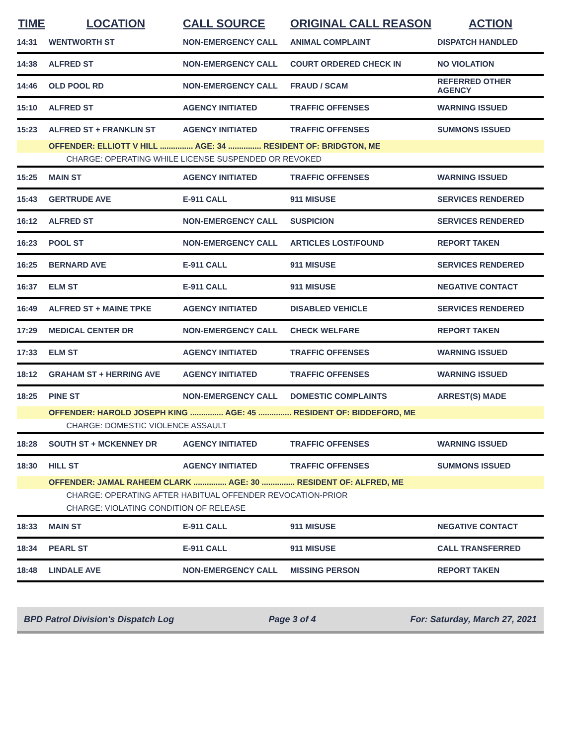| TIME | LOCATION | CALL SOURCE | ORIGINAL CALL REASON | ACTION |
| --- | --- | --- | --- | --- |
| 14:31 | WENTWORTH ST | NON-EMERGENCY CALL | ANIMAL COMPLAINT | DISPATCH HANDLED |
| 14:38 | ALFRED ST | NON-EMERGENCY CALL | COURT ORDERED CHECK IN | NO VIOLATION |
| 14:46 | OLD POOL RD | NON-EMERGENCY CALL | FRAUD / SCAM | REFERRED OTHER AGENCY |
| 15:10 | ALFRED ST | AGENCY INITIATED | TRAFFIC OFFENSES | WARNING ISSUED |
| 15:23 | ALFRED ST + FRANKLIN ST | AGENCY INITIATED | TRAFFIC OFFENSES | SUMMONS ISSUED |
| | OFFENDER: ELLIOTT V HILL ............... AGE: 34 ............... RESIDENT OF: BRIDGTON, ME | | | |
| | CHARGE: OPERATING WHILE LICENSE SUSPENDED OR REVOKED | | | |
| 15:25 | MAIN ST | AGENCY INITIATED | TRAFFIC OFFENSES | WARNING ISSUED |
| 15:43 | GERTRUDE AVE | E-911 CALL | 911 MISUSE | SERVICES RENDERED |
| 16:12 | ALFRED ST | NON-EMERGENCY CALL | SUSPICION | SERVICES RENDERED |
| 16:23 | POOL ST | NON-EMERGENCY CALL | ARTICLES LOST/FOUND | REPORT TAKEN |
| 16:25 | BERNARD AVE | E-911 CALL | 911 MISUSE | SERVICES RENDERED |
| 16:37 | ELM ST | E-911 CALL | 911 MISUSE | NEGATIVE CONTACT |
| 16:49 | ALFRED ST + MAINE TPKE | AGENCY INITIATED | DISABLED VEHICLE | SERVICES RENDERED |
| 17:29 | MEDICAL CENTER DR | NON-EMERGENCY CALL | CHECK WELFARE | REPORT TAKEN |
| 17:33 | ELM ST | AGENCY INITIATED | TRAFFIC OFFENSES | WARNING ISSUED |
| 18:12 | GRAHAM ST + HERRING AVE | AGENCY INITIATED | TRAFFIC OFFENSES | WARNING ISSUED |
| 18:25 | PINE ST | NON-EMERGENCY CALL | DOMESTIC COMPLAINTS | ARREST(S) MADE |
| | OFFENDER: HAROLD JOSEPH KING ............... AGE: 45 ............... RESIDENT OF: BIDDEFORD, ME | | | |
| | CHARGE: DOMESTIC VIOLENCE ASSAULT | | | |
| 18:28 | SOUTH ST + MCKENNEY DR | AGENCY INITIATED | TRAFFIC OFFENSES | WARNING ISSUED |
| 18:30 | HILL ST | AGENCY INITIATED | TRAFFIC OFFENSES | SUMMONS ISSUED |
| | OFFENDER: JAMAL RAHEEM CLARK ............... AGE: 30 ............... RESIDENT OF: ALFRED, ME | | | |
| | CHARGE: OPERATING AFTER HABITUAL OFFENDER REVOCATION-PRIOR | | | |
| | CHARGE: VIOLATING CONDITION OF RELEASE | | | |
| 18:33 | MAIN ST | E-911 CALL | 911 MISUSE | NEGATIVE CONTACT |
| 18:34 | PEARL ST | E-911 CALL | 911 MISUSE | CALL TRANSFERRED |
| 18:48 | LINDALE AVE | NON-EMERGENCY CALL | MISSING PERSON | REPORT TAKEN |
BPD Patrol Division's Dispatch Log Page 3 of 4 For: Saturday, March 27, 2021